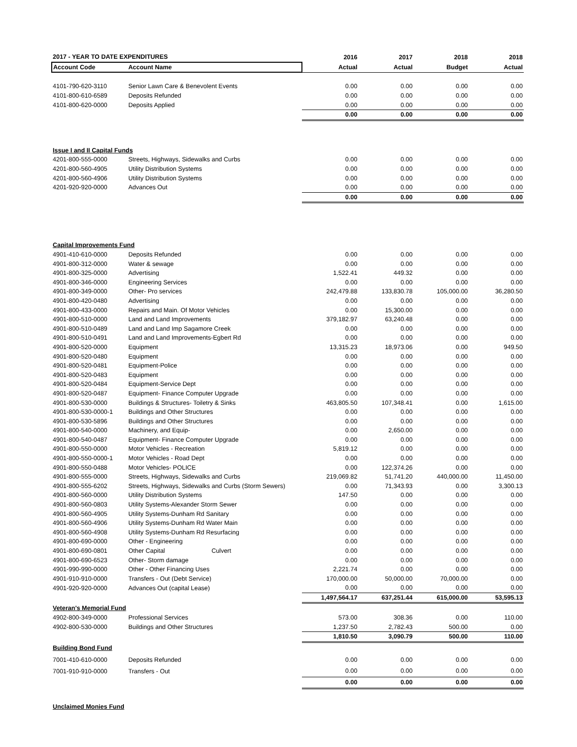| 2017 - YEAR TO DATE EXPENDITURES | | 2016 | 2017 | 2018 | 2018 |
| --- | --- | --- | --- | --- | --- |
| Account Code | Account Name | Actual | Actual | Budget | Actual |
| 4101-790-620-3110 | Senior Lawn Care & Benevolent Events | 0.00 | 0.00 | 0.00 | 0.00 |
| 4101-800-610-6589 | Deposits Refunded | 0.00 | 0.00 | 0.00 | 0.00 |
| 4101-800-620-0000 | Deposits Applied | 0.00 | 0.00 | 0.00 | 0.00 |
| | | 0.00 | 0.00 | 0.00 | 0.00 |
| Issue I and II Capital Funds | | | | | |
| 4201-800-555-0000 | Streets, Highways, Sidewalks and Curbs | 0.00 | 0.00 | 0.00 | 0.00 |
| 4201-800-560-4905 | Utility Distribution Systems | 0.00 | 0.00 | 0.00 | 0.00 |
| 4201-800-560-4906 | Utility Distribution Systems | 0.00 | 0.00 | 0.00 | 0.00 |
| 4201-920-920-0000 | Advances Out | 0.00 | 0.00 | 0.00 | 0.00 |
| | | 0.00 | 0.00 | 0.00 | 0.00 |
| Capital Improvements Fund | | | | | |
| 4901-410-610-0000 | Deposits Refunded | 0.00 | 0.00 | 0.00 | 0.00 |
| 4901-800-312-0000 | Water & sewage | 0.00 | 0.00 | 0.00 | 0.00 |
| 4901-800-325-0000 | Advertising | 1,522.41 | 449.32 | 0.00 | 0.00 |
| 4901-800-346-0000 | Engineering Services | 0.00 | 0.00 | 0.00 | 0.00 |
| 4901-800-349-0000 | Other- Pro services | 242,479.88 | 133,830.78 | 105,000.00 | 36,280.50 |
| 4901-800-420-0480 | Advertising | 0.00 | 0.00 | 0.00 | 0.00 |
| 4901-800-433-0000 | Repairs and Main. Of Motor Vehicles | 0.00 | 15,300.00 | 0.00 | 0.00 |
| 4901-800-510-0000 | Land and Land Improvements | 379,182.97 | 63,240.48 | 0.00 | 0.00 |
| 4901-800-510-0489 | Land and Land Imp Sagamore Creek | 0.00 | 0.00 | 0.00 | 0.00 |
| 4901-800-510-0491 | Land and Land Improvements-Egbert Rd | 0.00 | 0.00 | 0.00 | 0.00 |
| 4901-800-520-0000 | Equipment | 13,315.23 | 18,973.06 | 0.00 | 949.50 |
| 4901-800-520-0480 | Equipment | 0.00 | 0.00 | 0.00 | 0.00 |
| 4901-800-520-0481 | Equipment-Police | 0.00 | 0.00 | 0.00 | 0.00 |
| 4901-800-520-0483 | Equipment | 0.00 | 0.00 | 0.00 | 0.00 |
| 4901-800-520-0484 | Equipment-Service Dept | 0.00 | 0.00 | 0.00 | 0.00 |
| 4901-800-520-0487 | Equipment- Finance Computer Upgrade | 0.00 | 0.00 | 0.00 | 0.00 |
| 4901-800-530-0000 | Buildings & Structures- Toiletry & Sinks | 463,805.50 | 107,348.41 | 0.00 | 1,615.00 |
| 4901-800-530-0000-1 | Buildings and Other Structures | 0.00 | 0.00 | 0.00 | 0.00 |
| 4901-800-530-5896 | Buildings and Other Structures | 0.00 | 0.00 | 0.00 | 0.00 |
| 4901-800-540-0000 | Machinery, and Equip- | 0.00 | 2,650.00 | 0.00 | 0.00 |
| 4901-800-540-0487 | Equipment- Finance Computer Upgrade | 0.00 | 0.00 | 0.00 | 0.00 |
| 4901-800-550-0000 | Motor Vehicles - Recreation | 5,819.12 | 0.00 | 0.00 | 0.00 |
| 4901-800-550-0000-1 | Motor Vehicles - Road Dept | 0.00 | 0.00 | 0.00 | 0.00 |
| 4901-800-550-0488 | Motor Vehicles- POLICE | 0.00 | 122,374.26 | 0.00 | 0.00 |
| 4901-800-555-0000 | Streets, Highways, Sidewalks and Curbs | 219,069.82 | 51,741.20 | 440,000.00 | 11,450.00 |
| 4901-800-555-6202 | Streets, Highways, Sidewalks and Curbs (Storm Sewers) | 0.00 | 71,343.93 | 0.00 | 3,300.13 |
| 4901-800-560-0000 | Utility Distribution Systems | 147.50 | 0.00 | 0.00 | 0.00 |
| 4901-800-560-0803 | Utility Systems-Alexander Storm Sewer | 0.00 | 0.00 | 0.00 | 0.00 |
| 4901-800-560-4905 | Utility Systems-Dunham Rd Sanitary | 0.00 | 0.00 | 0.00 | 0.00 |
| 4901-800-560-4906 | Utility Systems-Dunham Rd Water Main | 0.00 | 0.00 | 0.00 | 0.00 |
| 4901-800-560-4908 | Utility Systems-Dunham Rd Resurfacing | 0.00 | 0.00 | 0.00 | 0.00 |
| 4901-800-690-0000 | Other - Engineering | 0.00 | 0.00 | 0.00 | 0.00 |
| 4901-800-690-0801 | Other Capital Culvert | 0.00 | 0.00 | 0.00 | 0.00 |
| 4901-800-690-6523 | Other- Storm damage | 0.00 | 0.00 | 0.00 | 0.00 |
| 4901-990-990-0000 | Other - Other Financing Uses | 2,221.74 | 0.00 | 0.00 | 0.00 |
| 4901-910-910-0000 | Transfers - Out (Debt Service) | 170,000.00 | 50,000.00 | 70,000.00 | 0.00 |
| 4901-920-920-0000 | Advances Out (capital Lease) | 0.00 | 0.00 | 0.00 | 0.00 |
| | | 1,497,564.17 | 637,251.44 | 615,000.00 | 53,595.13 |
| Veteran's Memorial Fund | | | | | |
| 4902-800-349-0000 | Professional Services | 573.00 | 308.36 | 0.00 | 110.00 |
| 4902-800-530-0000 | Buildings and Other Structures | 1,237.50 | 2,782.43 | 500.00 | 0.00 |
| | | 1,810.50 | 3,090.79 | 500.00 | 110.00 |
| Building Bond Fund | | | | | |
| 7001-410-610-0000 | Deposits Refunded | 0.00 | 0.00 | 0.00 | 0.00 |
| 7001-910-910-0000 | Transfers - Out | 0.00 | 0.00 | 0.00 | 0.00 |
| | | 0.00 | 0.00 | 0.00 | 0.00 |
| Unclaimed Monies Fund | | | | | |